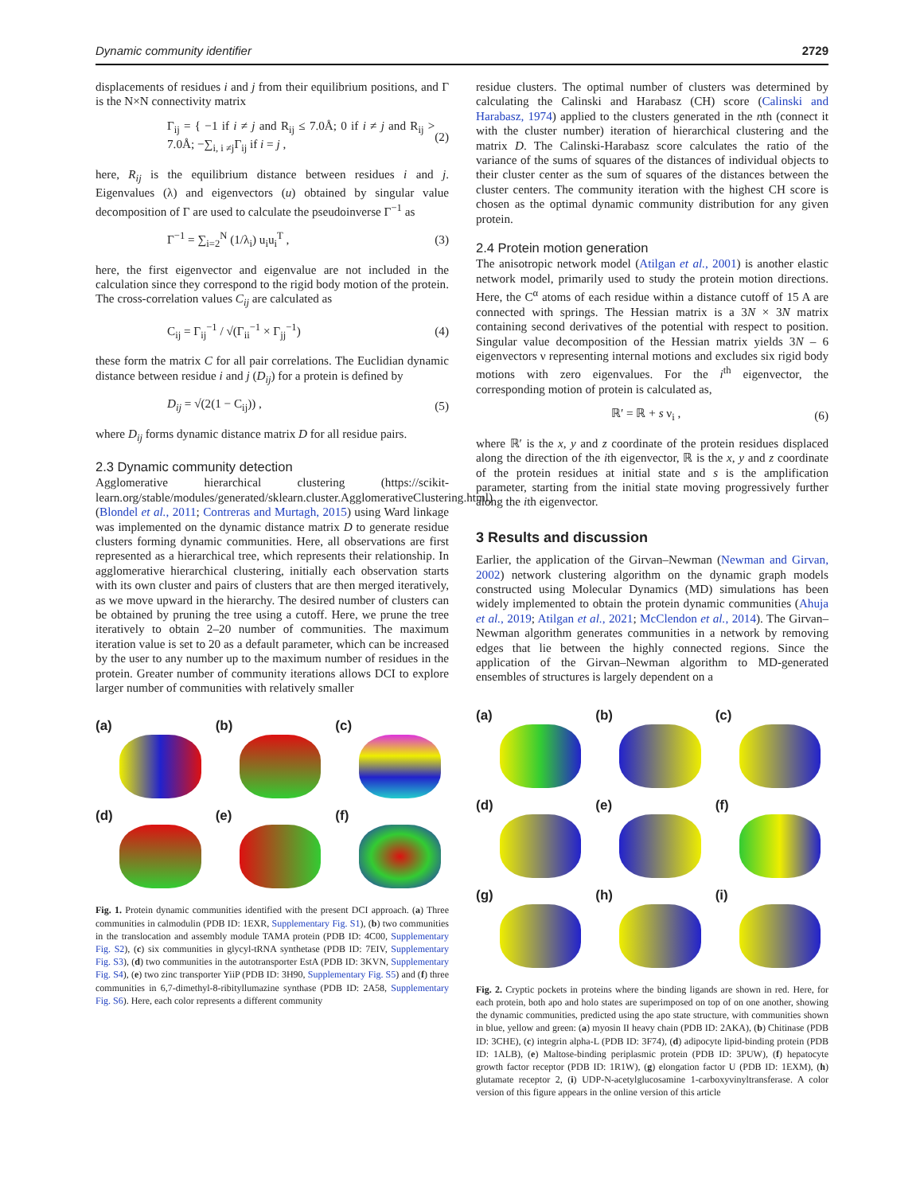Dynamic community identifier 2729
displacements of residues i and j from their equilibrium positions, and Γ is the N×N connectivity matrix
Γ<sub>ij</sub> = { −1 if i ≠ j and R<sub>ij</sub> ≤ 7.0Å; 0 if i ≠ j and R<sub>ij</sub> > 7.0Å; −∑<sub>i, i ≠j</sub>Γ<sub>ij</sub> if i = j , (2)
here, R<sub>ij</sub> is the equilibrium distance between residues i and j. Eigenvalues (λ) and eigenvectors (u) obtained by singular value decomposition of Γ are used to calculate the pseudoinverse Γ<sup>−1</sup> as
Γ<sup>−1</sup> = ∑<sub>i=2</sub><sup>N</sup> (1/λ<sub>i</sub>) u<sub>i</sub>u<sub>i</sub><sup>T</sup> , (3)
here, the first eigenvector and eigenvalue are not included in the calculation since they correspond to the rigid body motion of the protein. The cross-correlation values C<sub>ij</sub> are calculated as
C<sub>ij</sub> = Γ<sub>ij</sub><sup>−1</sup> / √(Γ<sub>ii</sub><sup>−1</sup> × Γ<sub>jj</sub><sup>−1</sup>) (4)
these form the matrix C for all pair correlations. The Euclidian dynamic distance between residue i and j (D<sub>ij</sub>) for a protein is defined by
D<sub>ij</sub> = √(2(1 − C<sub>ij</sub>)) , (5)
where D<sub>ij</sub> forms dynamic distance matrix D for all residue pairs.
2.3 Dynamic community detection
Agglomerative hierarchical clustering (https://scikit-learn.org/stable/modules/generated/sklearn.cluster.AgglomerativeClustering.html) (Blondel et al., 2011; Contreras and Murtagh, 2015) using Ward linkage was implemented on the dynamic distance matrix D to generate residue clusters forming dynamic communities. Here, all observations are first represented as a hierarchical tree, which represents their relationship. In agglomerative hierarchical clustering, initially each observation starts with its own cluster and pairs of clusters that are then merged iteratively, as we move upward in the hierarchy. The desired number of clusters can be obtained by pruning the tree using a cutoff. Here, we prune the tree iteratively to obtain 2–20 number of communities. The maximum iteration value is set to 20 as a default parameter, which can be increased by the user to any number up to the maximum number of residues in the protein. Greater number of community iterations allows DCI to explore larger number of communities with relatively smaller
(a)
(b)
(c)
(d)
(e)
(f)
Fig. 1. Protein dynamic communities identified with the present DCI approach. (a) Three communities in calmodulin (PDB ID: 1EXR, Supplementary Fig. S1), (b) two communities in the translocation and assembly module TAMA protein (PDB ID: 4C00, Supplementary Fig. S2), (c) six communities in glycyl-tRNA synthetase (PDB ID: 7EIV, Supplementary Fig. S3), (d) two communities in the autotransporter EstA (PDB ID: 3KVN, Supplementary Fig. S4), (e) two zinc transporter YiiP (PDB ID: 3H90, Supplementary Fig. S5) and (f) three communities in 6,7-dimethyl-8-ribityllumazine synthase (PDB ID: 2A58, Supplementary Fig. S6). Here, each color represents a different community
residue clusters. The optimal number of clusters was determined by calculating the Calinski and Harabasz (CH) score (Calinski and Harabasz, 1974) applied to the clusters generated in the nth (connect it with the cluster number) iteration of hierarchical clustering and the matrix D. The Calinski-Harabasz score calculates the ratio of the variance of the sums of squares of the distances of individual objects to their cluster center as the sum of squares of the distances between the cluster centers. The community iteration with the highest CH score is chosen as the optimal dynamic community distribution for any given protein.
2.4 Protein motion generation
The anisotropic network model (Atilgan et al., 2001) is another elastic network model, primarily used to study the protein motion directions. Here, the C<sup>α</sup> atoms of each residue within a distance cutoff of 15 A are connected with springs. The Hessian matrix is a 3N × 3N matrix containing second derivatives of the potential with respect to position. Singular value decomposition of the Hessian matrix yields 3N – 6 eigenvectors ν representing internal motions and excludes six rigid body motions with zero eigenvalues. For the i<sup>th</sup> eigenvector, the corresponding motion of protein is calculated as,
ℝ′ = ℝ + s ν<sub>i</sub> , (6)
where ℝ′ is the x, y and z coordinate of the protein residues displaced along the direction of the ith eigenvector, ℝ is the x, y and z coordinate of the protein residues at initial state and s is the amplification parameter, starting from the initial state moving progressively further along the ith eigenvector.
3 Results and discussion
Earlier, the application of the Girvan–Newman (Newman and Girvan, 2002) network clustering algorithm on the dynamic graph models constructed using Molecular Dynamics (MD) simulations has been widely implemented to obtain the protein dynamic communities (Ahuja et al., 2019; Atilgan et al., 2021; McClendon et al., 2014). The Girvan–Newman algorithm generates communities in a network by removing edges that lie between the highly connected regions. Since the application of the Girvan–Newman algorithm to MD-generated ensembles of structures is largely dependent on a
(a)
(b)
(c)
(d)
(e)
(f)
(g)
(h)
(i)
Fig. 2. Cryptic pockets in proteins where the binding ligands are shown in red. Here, for each protein, both apo and holo states are superimposed on top of on one another, showing the dynamic communities, predicted using the apo state structure, with communities shown in blue, yellow and green: (a) myosin II heavy chain (PDB ID: 2AKA), (b) Chitinase (PDB ID: 3CHE), (c) integrin alpha-L (PDB ID: 3F74), (d) adipocyte lipid-binding protein (PDB ID: 1ALB), (e) Maltose-binding periplasmic protein (PDB ID: 3PUW), (f) hepatocyte growth factor receptor (PDB ID: 1R1W), (g) elongation factor U (PDB ID: 1EXM), (h) glutamate receptor 2, (i) UDP-N-acetylglucosamine 1-carboxyvinyltransferase. A color version of this figure appears in the online version of this article